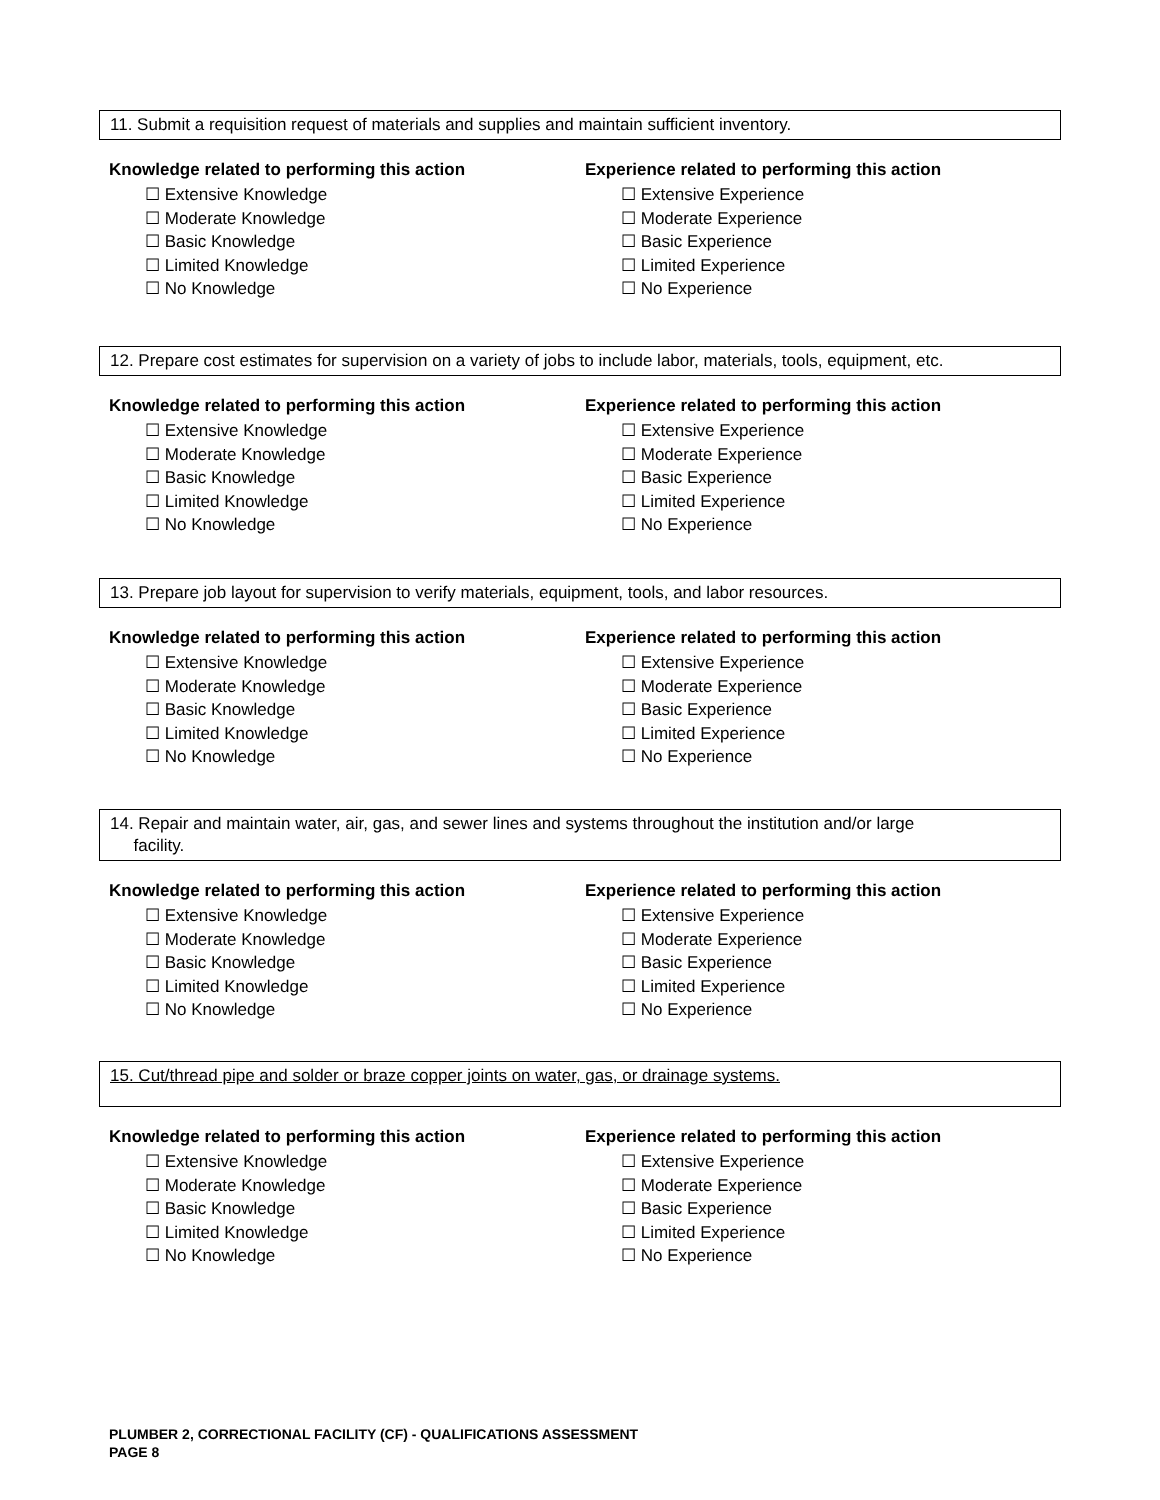11. Submit a requisition request of materials and supplies and maintain sufficient inventory.
Knowledge related to performing this action
☐ Extensive Knowledge
☐ Moderate Knowledge
☐ Basic Knowledge
☐ Limited Knowledge
☐ No Knowledge
Experience related to performing this action
☐ Extensive Experience
☐ Moderate Experience
☐ Basic Experience
☐ Limited Experience
☐ No Experience
12. Prepare cost estimates for supervision on a variety of jobs to include labor, materials, tools, equipment, etc.
Knowledge related to performing this action
☐ Extensive Knowledge
☐ Moderate Knowledge
☐ Basic Knowledge
☐ Limited Knowledge
☐ No Knowledge
Experience related to performing this action
☐ Extensive Experience
☐ Moderate Experience
☐ Basic Experience
☐ Limited Experience
☐ No Experience
13. Prepare job layout for supervision to verify materials, equipment, tools, and labor resources.
Knowledge related to performing this action
☐ Extensive Knowledge
☐ Moderate Knowledge
☐ Basic Knowledge
☐ Limited Knowledge
☐ No Knowledge
Experience related to performing this action
☐ Extensive Experience
☐ Moderate Experience
☐ Basic Experience
☐ Limited Experience
☐ No Experience
14. Repair and maintain water, air, gas, and sewer lines and systems throughout the institution and/or large
facility.
Knowledge related to performing this action
☐ Extensive Knowledge
☐ Moderate Knowledge
☐ Basic Knowledge
☐ Limited Knowledge
☐ No Knowledge
Experience related to performing this action
☐ Extensive Experience
☐ Moderate Experience
☐ Basic Experience
☐ Limited Experience
☐ No Experience
15. Cut/thread pipe and solder or braze copper joints on water, gas, or drainage systems.
Knowledge related to performing this action
☐ Extensive Knowledge
☐ Moderate Knowledge
☐ Basic Knowledge
☐ Limited Knowledge
☐ No Knowledge
Experience related to performing this action
☐ Extensive Experience
☐ Moderate Experience
☐ Basic Experience
☐ Limited Experience
☐ No Experience
PLUMBER 2, CORRECTIONAL FACILITY (CF) - QUALIFICATIONS ASSESSMENT
PAGE 8